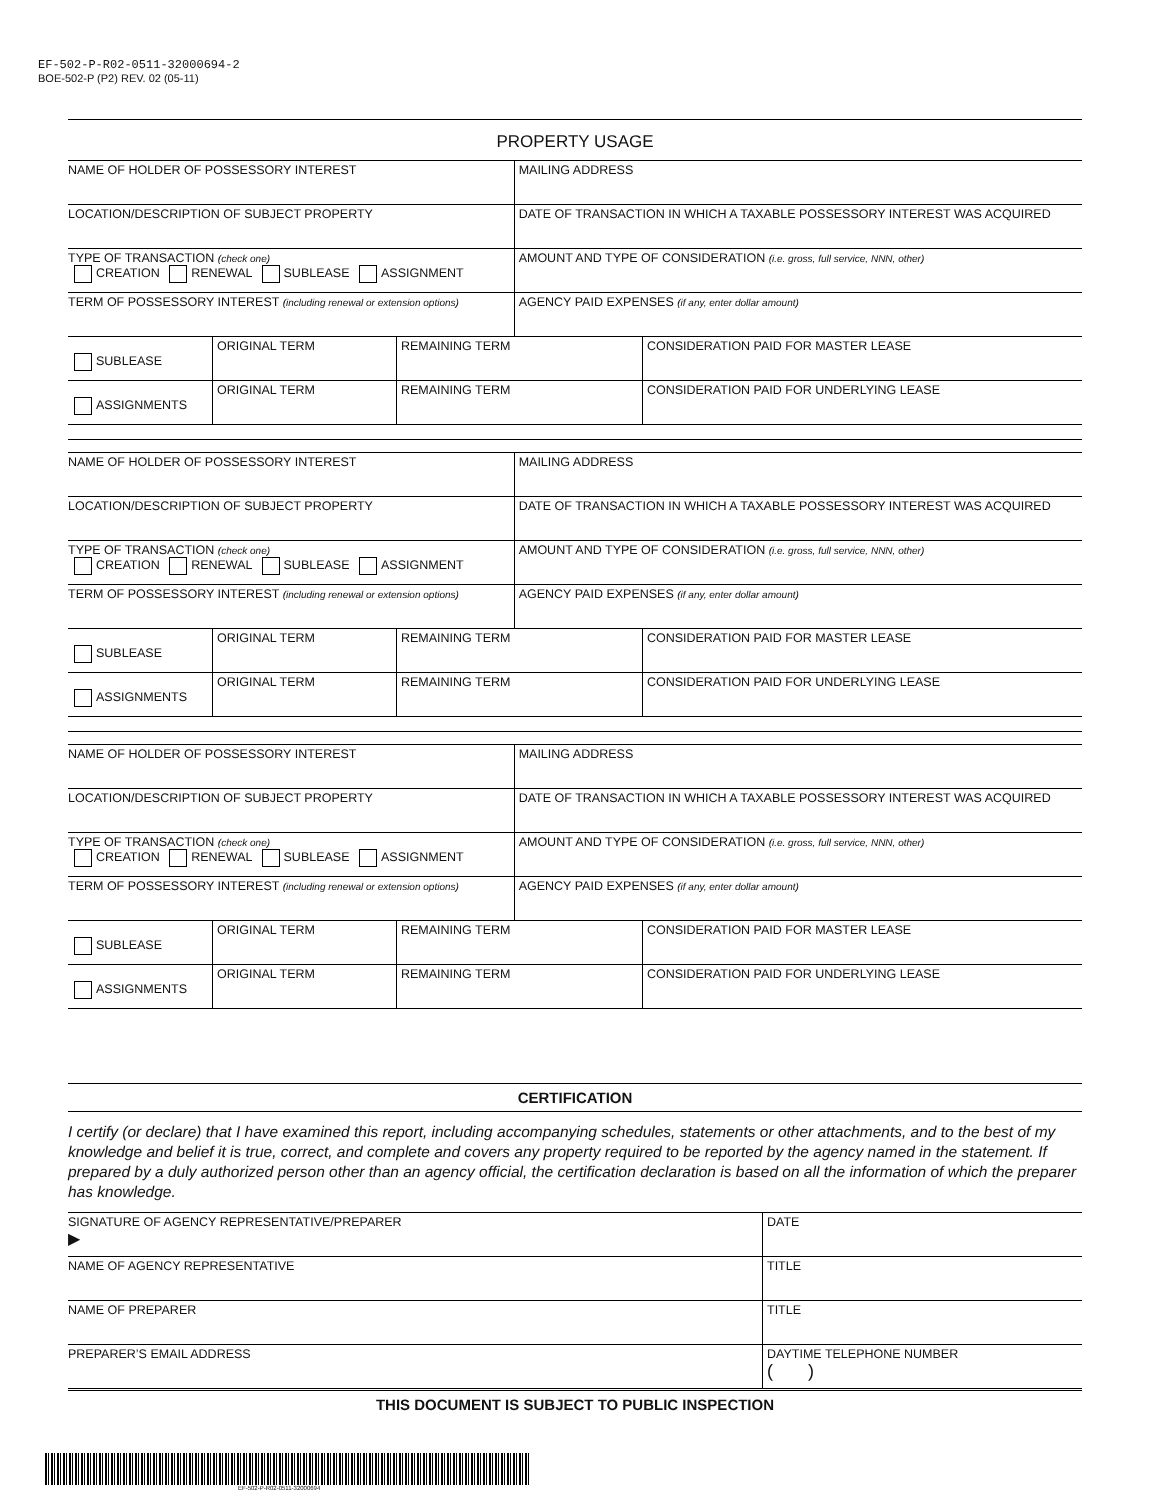EF-502-P-R02-0511-32000694-2
BOE-502-P (P2) REV. 02 (05-11)
PROPERTY USAGE
| NAME OF HOLDER OF POSSESSORY INTEREST | | | MAILING ADDRESS | |
| LOCATION/DESCRIPTION OF SUBJECT PROPERTY | | | DATE OF TRANSACTION IN WHICH A TAXABLE POSSESSORY INTEREST WAS ACQUIRED | |
| TYPE OF TRANSACTION (check one) CREATION RENEWAL SUBLEASE ASSIGNMENT | | | AMOUNT AND TYPE OF CONSIDERATION (i.e. gross, full service, NNN, other) | |
| TERM OF POSSESSORY INTEREST (including renewal or extension options) | | | AGENCY PAID EXPENSES (if any, enter dollar amount) | |
| SUBLEASE | ORIGINAL TERM | REMAINING TERM | | CONSIDERATION PAID FOR MASTER LEASE |
| ASSIGNMENTS | ORIGINAL TERM | REMAINING TERM | | CONSIDERATION PAID FOR UNDERLYING LEASE |
| NAME OF HOLDER OF POSSESSORY INTEREST | | | MAILING ADDRESS | |
| LOCATION/DESCRIPTION OF SUBJECT PROPERTY | | | DATE OF TRANSACTION IN WHICH A TAXABLE POSSESSORY INTEREST WAS ACQUIRED | |
| TYPE OF TRANSACTION (check one) CREATION RENEWAL SUBLEASE ASSIGNMENT | | | AMOUNT AND TYPE OF CONSIDERATION (i.e. gross, full service, NNN, other) | |
| TERM OF POSSESSORY INTEREST (including renewal or extension options) | | | AGENCY PAID EXPENSES (if any, enter dollar amount) | |
| SUBLEASE | ORIGINAL TERM | REMAINING TERM | | CONSIDERATION PAID FOR MASTER LEASE |
| ASSIGNMENTS | ORIGINAL TERM | REMAINING TERM | | CONSIDERATION PAID FOR UNDERLYING LEASE |
| NAME OF HOLDER OF POSSESSORY INTEREST | | | MAILING ADDRESS | |
| LOCATION/DESCRIPTION OF SUBJECT PROPERTY | | | DATE OF TRANSACTION IN WHICH A TAXABLE POSSESSORY INTEREST WAS ACQUIRED | |
| TYPE OF TRANSACTION (check one) CREATION RENEWAL SUBLEASE ASSIGNMENT | | | AMOUNT AND TYPE OF CONSIDERATION (i.e. gross, full service, NNN, other) | |
| TERM OF POSSESSORY INTEREST (including renewal or extension options) | | | AGENCY PAID EXPENSES (if any, enter dollar amount) | |
| SUBLEASE | ORIGINAL TERM | REMAINING TERM | | CONSIDERATION PAID FOR MASTER LEASE |
| ASSIGNMENTS | ORIGINAL TERM | REMAINING TERM | | CONSIDERATION PAID FOR UNDERLYING LEASE |
CERTIFICATION
I certify (or declare) that I have examined this report, including accompanying schedules, statements or other attachments, and to the best of my knowledge and belief it is true, correct, and complete and covers any property required to be reported by the agency named in the statement. If prepared by a duly authorized person other than an agency official, the certification declaration is based on all the information of which the preparer has knowledge.
| SIGNATURE OF AGENCY REPRESENTATIVE/PREPARER ▶ | DATE |
| NAME OF AGENCY REPRESENTATIVE | TITLE |
| NAME OF PREPARER | TITLE |
| PREPARER’S EMAIL ADDRESS | DAYTIME TELEPHONE NUMBER ( ) |
THIS DOCUMENT IS SUBJECT TO PUBLIC INSPECTION
EF-502-P-R02-0511-32000694